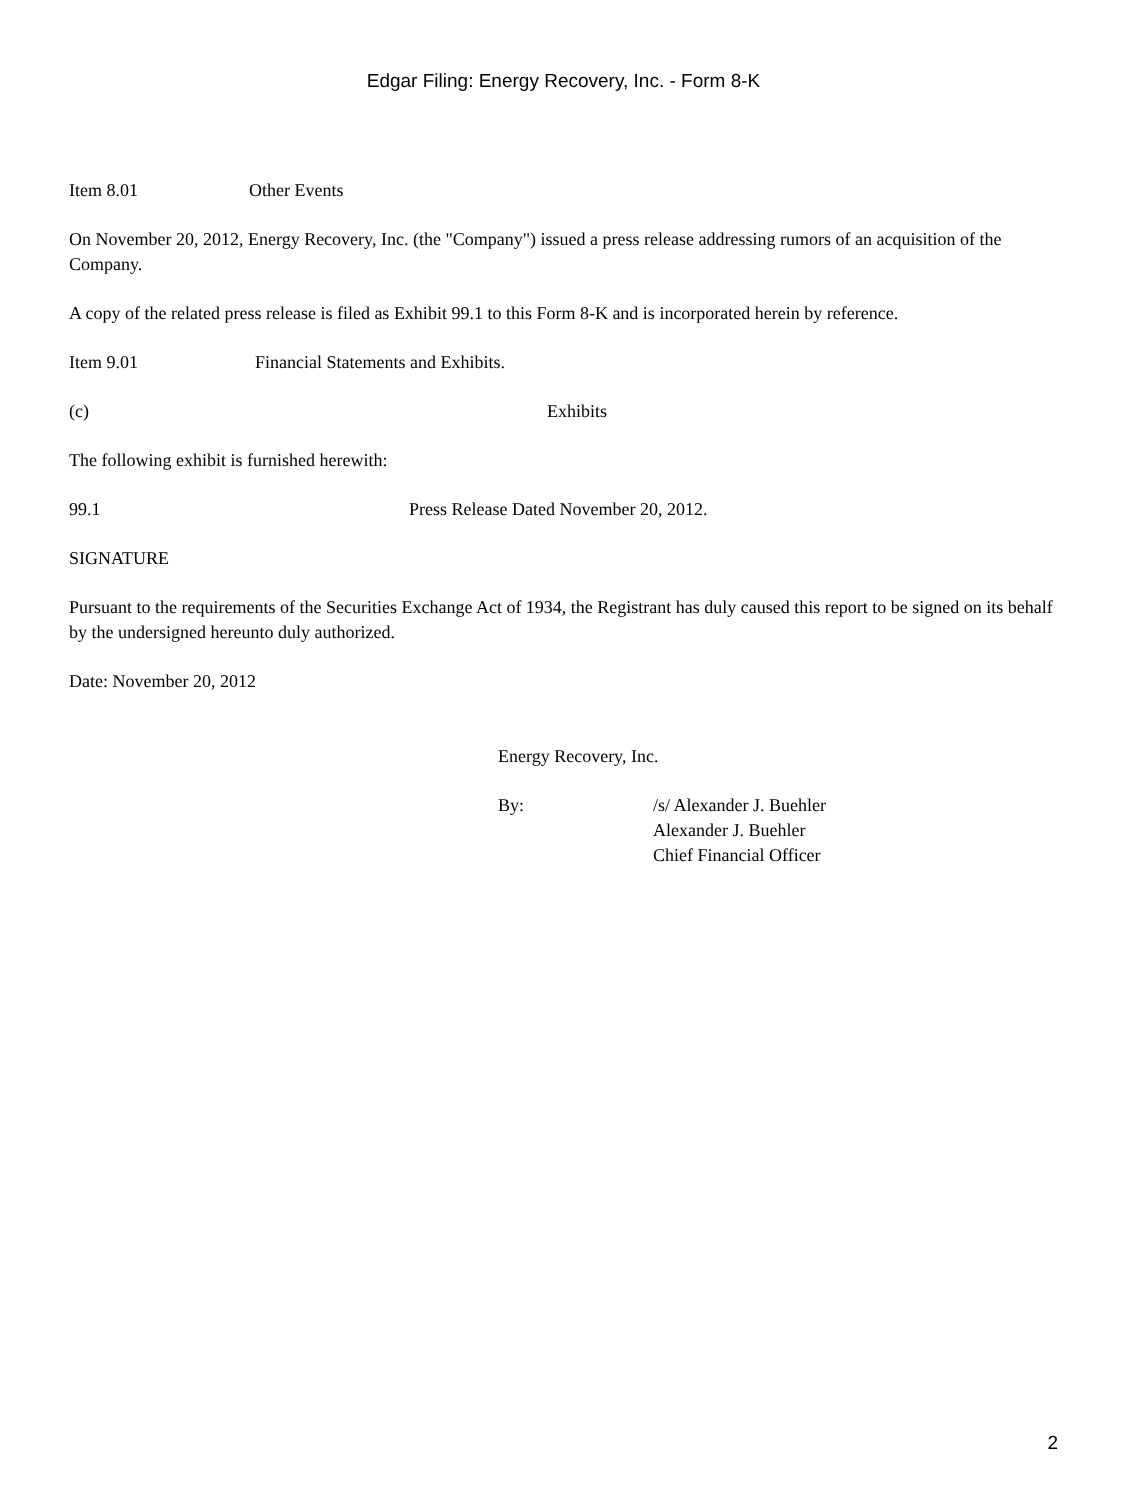Edgar Filing: Energy Recovery, Inc. - Form 8-K
Item 8.01 Other Events
On November 20, 2012, Energy Recovery, Inc. (the "Company") issued a press release addressing rumors of an acquisition of the Company.
A copy of the related press release is filed as Exhibit 99.1 to this Form 8-K and is incorporated herein by reference.
Item 9.01 Financial Statements and Exhibits.
(c) Exhibits
The following exhibit is furnished herewith:
99.1 Press Release Dated November 20, 2012.
SIGNATURE
Pursuant to the requirements of the Securities Exchange Act of 1934, the Registrant has duly caused this report to be signed on its behalf by the undersigned hereunto duly authorized.
Date: November 20, 2012
Energy Recovery, Inc.
By: /s/ Alexander J. Buehler
Alexander J. Buehler
Chief Financial Officer
2